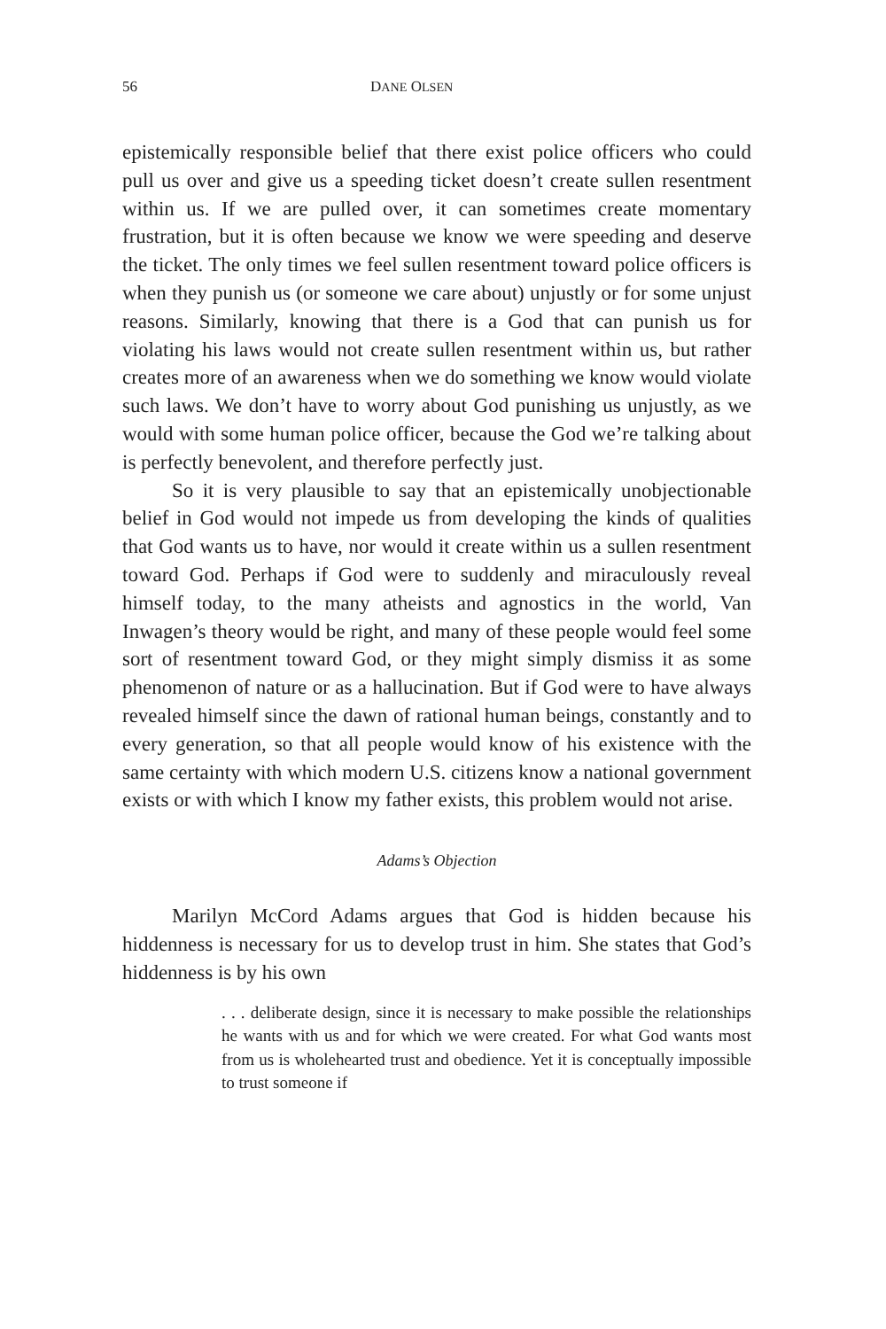56 DANE OLSEN
epistemically responsible belief that there exist police officers who could pull us over and give us a speeding ticket doesn’t create sullen resentment within us. If we are pulled over, it can sometimes create momentary frustration, but it is often because we know we were speeding and deserve the ticket. The only times we feel sullen resentment toward police officers is when they punish us (or someone we care about) unjustly or for some unjust reasons. Similarly, knowing that there is a God that can punish us for violating his laws would not create sullen resentment within us, but rather creates more of an awareness when we do something we know would violate such laws. We don’t have to worry about God punishing us unjustly, as we would with some human police officer, because the God we’re talking about is perfectly benevolent, and therefore perfectly just.
So it is very plausible to say that an epistemically unobjectionable belief in God would not impede us from developing the kinds of qualities that God wants us to have, nor would it create within us a sullen resentment toward God. Perhaps if God were to suddenly and miraculously reveal himself today, to the many atheists and agnostics in the world, Van Inwagen’s theory would be right, and many of these people would feel some sort of resentment toward God, or they might simply dismiss it as some phenomenon of nature or as a hallucination. But if God were to have always revealed himself since the dawn of rational human beings, constantly and to every generation, so that all people would know of his existence with the same certainty with which modern U.S. citizens know a national government exists or with which I know my father exists, this problem would not arise.
Adams’s Objection
Marilyn McCord Adams argues that God is hidden because his hiddenness is necessary for us to develop trust in him. She states that God’s hiddenness is by his own
. . . deliberate design, since it is necessary to make possible the relationships he wants with us and for which we were created. For what God wants most from us is wholehearted trust and obedience. Yet it is conceptually impossible to trust someone if